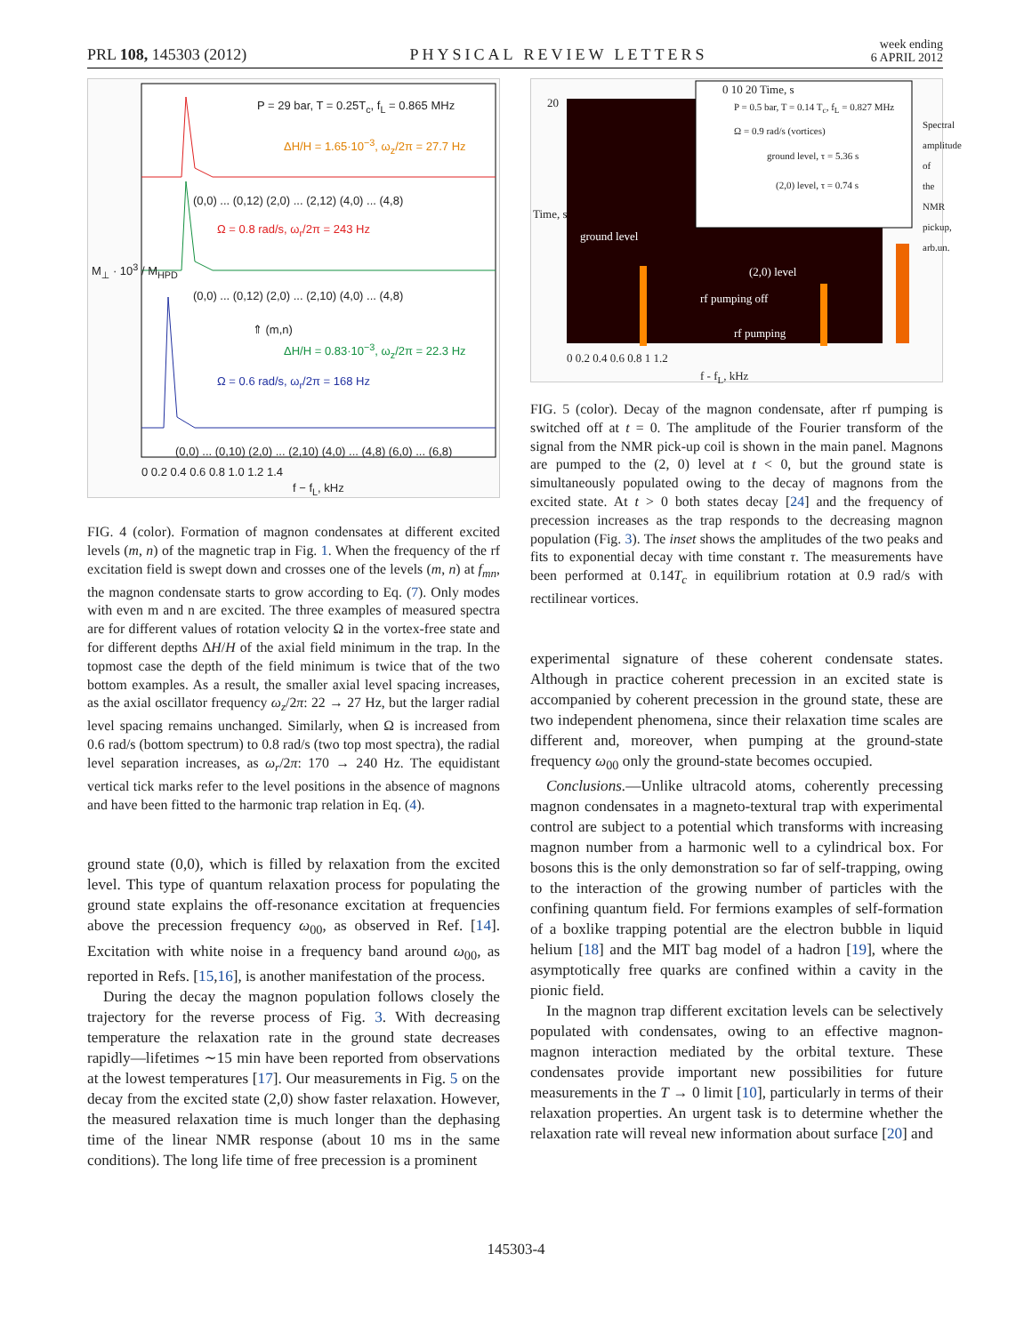PRL 108, 145303 (2012) PHYSICAL REVIEW LETTERS week ending
6 APRIL 2012
P = 29 bar, T = 0.25T<sub>c</sub>, f<sub>L</sub> = 0.865 MHz
ΔH/H = 1.65·10<sup>−3</sup>, ω<sub>z</sub>/2π = 27.7 Hz
(0,0) ... (0,12) (2,0) ... (2,12) (4,0) ... (4,8)
Ω = 0.8 rad/s, ω<sub>r</sub>/2π = 243 Hz
(0,0) ... (0,12) (2,0) ... (2,10) (4,0) ... (4,8)
⇑ (m,n)
ΔH/H = 0.83·10<sup>−3</sup>, ω<sub>z</sub>/2π = 22.3 Hz
Ω = 0.6 rad/s, ω<sub>r</sub>/2π = 168 Hz
(0,0) ... (0,10) (2,0) ... (2,10) (4,0) ... (4,8) (6,0) ... (6,8)
0 0.2 0.4 0.6 0.8 1.0 1.2 1.4
f − f<sub>L</sub>, kHz
M<sub>⊥</sub> · 10<sup>3</sup> / M<sub>HPD</sub>
FIG. 4 (color). Formation of magnon condensates at different excited levels (m, n) of the magnetic trap in Fig. 1. When the frequency of the rf excitation field is swept down and crosses one of the levels (m, n) at f<sub>mn</sub>, the magnon condensate starts to grow according to Eq. (7). Only modes with even m and n are excited. The three examples of measured spectra are for different values of rotation velocity Ω in the vortex-free state and for different depths ΔH/H of the axial field minimum in the trap. In the topmost case the depth of the field minimum is twice that of the two bottom examples. As a result, the smaller axial level spacing increases, as the axial oscillator frequency ω<sub>z</sub>/2π: 22 → 27 Hz, but the larger radial level spacing remains unchanged. Similarly, when Ω is increased from 0.6 rad/s (bottom spectrum) to 0.8 rad/s (two top most spectra), the radial level separation increases, as ω<sub>r</sub>/2π: 170 → 240 Hz. The equidistant vertical tick marks refer to the level positions in the absence of magnons and have been fitted to the harmonic trap relation in Eq. (4).
ground state (0,0), which is filled by relaxation from the excited level. This type of quantum relaxation process for populating the ground state explains the off-resonance excitation at frequencies above the precession frequency ω<sub>00</sub>, as observed in Ref. [14]. Excitation with white noise in a frequency band around ω<sub>00</sub>, as reported in Refs. [15,16], is another manifestation of the process.
During the decay the magnon population follows closely the trajectory for the reverse process of Fig. 3. With decreasing temperature the relaxation rate in the ground state decreases rapidly—lifetimes ∼15 min have been reported from observations at the lowest temperatures [17]. Our measurements in Fig. 5 on the decay from the excited state (2,0) show faster relaxation. However, the measured relaxation time is much longer than the dephasing time of the linear NMR response (about 10 ms in the same conditions). The long life time of free precession is a prominent
0 10 20 Time, s
P = 0.5 bar, T = 0.14 T<sub>c</sub>, f<sub>L</sub> = 0.827 MHz
Ω = 0.9 rad/s (vortices)
ground level, τ = 5.36 s
(2,0) level, τ = 0.74 s
ground level
(2,0) level
rf pumping off
rf pumping
20
Time, s
0 0.2 0.4 0.6 0.8 1 1.2
f - f<sub>L</sub>, kHz
Spectral amplitude of the NMR pickup, arb.un.
FIG. 5 (color). Decay of the magnon condensate, after rf pumping is switched off at t = 0. The amplitude of the Fourier transform of the signal from the NMR pick-up coil is shown in the main panel. Magnons are pumped to the (2, 0) level at t < 0, but the ground state is simultaneously populated owing to the decay of magnons from the excited state. At t > 0 both states decay [24] and the frequency of precession increases as the trap responds to the decreasing magnon population (Fig. 3). The inset shows the amplitudes of the two peaks and fits to exponential decay with time constant τ. The measurements have been performed at 0.14T<sub>c</sub> in equilibrium rotation at 0.9 rad/s with rectilinear vortices.
experimental signature of these coherent condensate states. Although in practice coherent precession in an excited state is accompanied by coherent precession in the ground state, these are two independent phenomena, since their relaxation time scales are different and, moreover, when pumping at the ground-state frequency ω<sub>00</sub> only the ground-state becomes occupied.
Conclusions.—Unlike ultracold atoms, coherently precessing magnon condensates in a magneto-textural trap with experimental control are subject to a potential which transforms with increasing magnon number from a harmonic well to a cylindrical box. For bosons this is the only demonstration so far of self-trapping, owing to the interaction of the growing number of particles with the confining quantum field. For fermions examples of self-formation of a boxlike trapping potential are the electron bubble in liquid helium [18] and the MIT bag model of a hadron [19], where the asymptotically free quarks are confined within a cavity in the pionic field.
In the magnon trap different excitation levels can be selectively populated with condensates, owing to an effective magnon-magnon interaction mediated by the orbital texture. These condensates provide important new possibilities for future measurements in the T → 0 limit [10], particularly in terms of their relaxation properties. An urgent task is to determine whether the relaxation rate will reveal new information about surface [20] and
145303-4